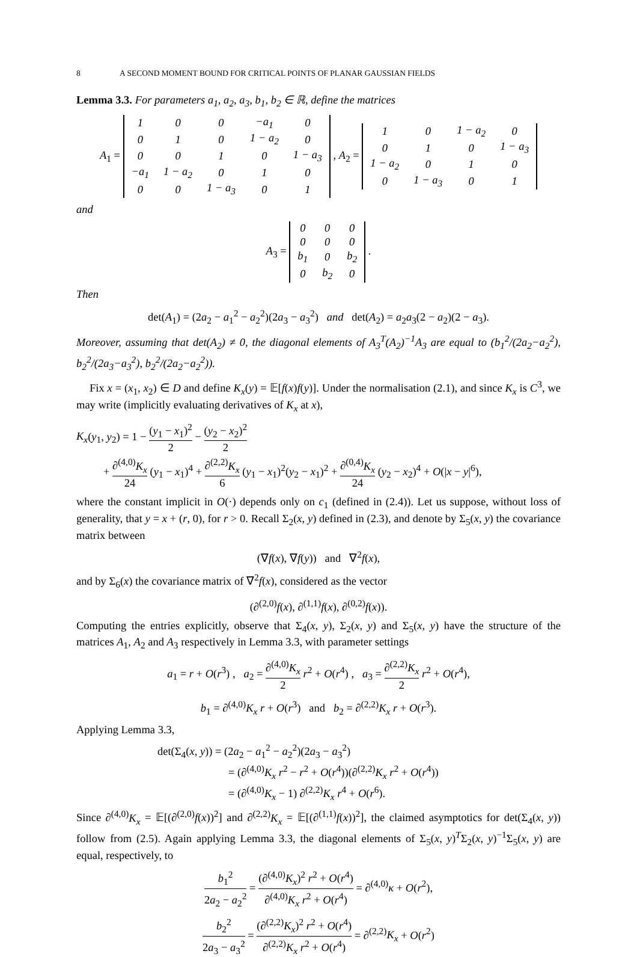8 A SECOND MOMENT BOUND FOR CRITICAL POINTS OF PLANAR GAUSSIAN FIELDS
Lemma 3.3. For parameters a<sub>1</sub>, a<sub>2</sub>, a<sub>3</sub>, b<sub>1</sub>, b<sub>2</sub> ∈ ℝ, define the matrices
A<sub>1</sub> =
| 1 | 0 | 0 | −a<sub>1</sub> | 0 |
| 0 | 1 | 0 | 1 − a<sub>2</sub> | 0 |
| 0 | 0 | 1 | 0 | 1 − a<sub>3</sub> |
| −a<sub>1</sub> | 1 − a<sub>2</sub> | 0 | 1 | 0 |
| 0 | 0 | 1 − a<sub>3</sub> | 0 | 1 |
, A<sub>2</sub> =
| 1 | 0 | 1 − a<sub>2</sub> | 0 |
| 0 | 1 | 0 | 1 − a<sub>3</sub> |
| 1 − a<sub>2</sub> | 0 | 1 | 0 |
| 0 | 1 − a<sub>3</sub> | 0 | 1 |
and
A<sub>3</sub> =
| 0 | 0 | 0 |
| 0 | 0 | 0 |
| b<sub>1</sub> | 0 | b<sub>2</sub> |
| 0 | b<sub>2</sub> | 0 |
.
Then
det(A<sub>1</sub>) = (2a<sub>2</sub> − a<sub>1</sub><sup>2</sup> − a<sub>2</sub><sup>2</sup>)(2a<sub>3</sub> − a<sub>3</sub><sup>2</sup>) and det(A<sub>2</sub>) = a<sub>2</sub>a<sub>3</sub>(2 − a<sub>2</sub>)(2 − a<sub>3</sub>).
Moreover, assuming that det(A<sub>2</sub>) ≠ 0, the diagonal elements of A<sub>3</sub><sup>T</sup>(A<sub>2</sub>)<sup>−1</sup>A<sub>3</sub> are equal to (b<sub>1</sub><sup>2</sup>/(2a<sub>2</sub>−a<sub>2</sub><sup>2</sup>), b<sub>2</sub><sup>2</sup>/(2a<sub>3</sub>−a<sub>3</sub><sup>2</sup>), b<sub>2</sub><sup>2</sup>/(2a<sub>2</sub>−a<sub>2</sub><sup>2</sup>)).
Fix x = (x<sub>1</sub>, x<sub>2</sub>) ∈ D and define K<sub>x</sub>(y) = 𝔼[f(x)f(y)]. Under the normalisation (2.1), and since K<sub>x</sub> is C<sup>3</sup>, we may write (implicitly evaluating derivatives of K<sub>x</sub> at x),
K<sub>x</sub>(y<sub>1</sub>, y<sub>2</sub>) = 1 − (y<sub>1</sub> − x<sub>1</sub>)<sup>2</sup> 2 − (y<sub>2</sub> − x<sub>2</sub>)<sup>2</sup> 2
+ ∂<sup>(4,0)</sup>K<sub>x</sub> 24 (y<sub>1</sub> − x<sub>1</sub>)<sup>4</sup> + ∂<sup>(2,2)</sup>K<sub>x</sub> 6 (y<sub>1</sub> − x<sub>1</sub>)<sup>2</sup>(y<sub>2</sub> − x<sub>1</sub>)<sup>2</sup> + ∂<sup>(0,4)</sup>K<sub>x</sub> 24 (y<sub>2</sub> − x<sub>2</sub>)<sup>4</sup> + O(|x − y|<sup>6</sup>),
where the constant implicit in O(·) depends only on c<sub>1</sub> (defined in (2.4)). Let us suppose, without loss of generality, that y = x + (r, 0), for r > 0. Recall Σ<sub>2</sub>(x, y) defined in (2.3), and denote by Σ<sub>5</sub>(x, y) the covariance matrix between
(∇f(x), ∇f(y)) and ∇<sup>2</sup>f(x),
and by Σ<sub>6</sub>(x) the covariance matrix of ∇<sup>2</sup>f(x), considered as the vector
(∂<sup>(2,0)</sup>f(x), ∂<sup>(1,1)</sup>f(x), ∂<sup>(0,2)</sup>f(x)).
Computing the entries explicitly, observe that Σ<sub>4</sub>(x, y), Σ<sub>2</sub>(x, y) and Σ<sub>5</sub>(x, y) have the structure of the matrices A<sub>1</sub>, A<sub>2</sub> and A<sub>3</sub> respectively in Lemma 3.3, with parameter settings
a<sub>1</sub> = r + O(r<sup>3</sup>) , a<sub>2</sub> = ∂<sup>(4,0)</sup>K<sub>x</sub> 2 r<sup>2</sup> + O(r<sup>4</sup>) , a<sub>3</sub> = ∂<sup>(2,2)</sup>K<sub>x</sub> 2 r<sup>2</sup> + O(r<sup>4</sup>),
b<sub>1</sub> = ∂<sup>(4,0)</sup>K<sub>x</sub> r + O(r<sup>3</sup>) and b<sub>2</sub> = ∂<sup>(2,2)</sup>K<sub>x</sub> r + O(r<sup>3</sup>).
Applying Lemma 3.3,
det(Σ<sub>4</sub>(x, y)) = (2a<sub>2</sub> − a<sub>1</sub><sup>2</sup> − a<sub>2</sub><sup>2</sup>)(2a<sub>3</sub> − a<sub>3</sub><sup>2</sup>)
= (∂<sup>(4,0)</sup>K<sub>x</sub> r<sup>2</sup> − r<sup>2</sup> + O(r<sup>4</sup>))(∂<sup>(2,2)</sup>K<sub>x</sub> r<sup>2</sup> + O(r<sup>4</sup>))
= (∂<sup>(4,0)</sup>K<sub>x</sub> − 1) ∂<sup>(2,2)</sup>K<sub>x</sub> r<sup>4</sup> + O(r<sup>6</sup>).
Since ∂<sup>(4,0)</sup>K<sub>x</sub> = 𝔼[(∂<sup>(2,0)</sup>f(x))<sup>2</sup>] and ∂<sup>(2,2)</sup>K<sub>x</sub> = 𝔼[(∂<sup>(1,1)</sup>f(x))<sup>2</sup>], the claimed asymptotics for det(Σ<sub>4</sub>(x, y)) follow from (2.5). Again applying Lemma 3.3, the diagonal elements of Σ<sub>5</sub>(x, y)<sup>T</sup>Σ<sub>2</sub>(x, y)<sup>−1</sup>Σ<sub>5</sub>(x, y) are equal, respectively, to
b<sub>1</sub><sup>2</sup> 2a<sub>2</sub> − a<sub>2</sub><sup>2</sup> = (∂<sup>(4,0)</sup>K<sub>x</sub>)<sup>2</sup> r<sup>2</sup> + O(r<sup>4</sup>) ∂<sup>(4,0)</sup>K<sub>x</sub> r<sup>2</sup> + O(r<sup>4</sup>) = ∂<sup>(4,0)</sup>κ + O(r<sup>2</sup>),
b<sub>2</sub><sup>2</sup> 2a<sub>3</sub> − a<sub>3</sub><sup>2</sup> = (∂<sup>(2,2)</sup>K<sub>x</sub>)<sup>2</sup> r<sup>2</sup> + O(r<sup>4</sup>) ∂<sup>(2,2)</sup>K<sub>x</sub> r<sup>2</sup> + O(r<sup>4</sup>) = ∂<sup>(2,2)</sup>K<sub>x</sub> + O(r<sup>2</sup>)